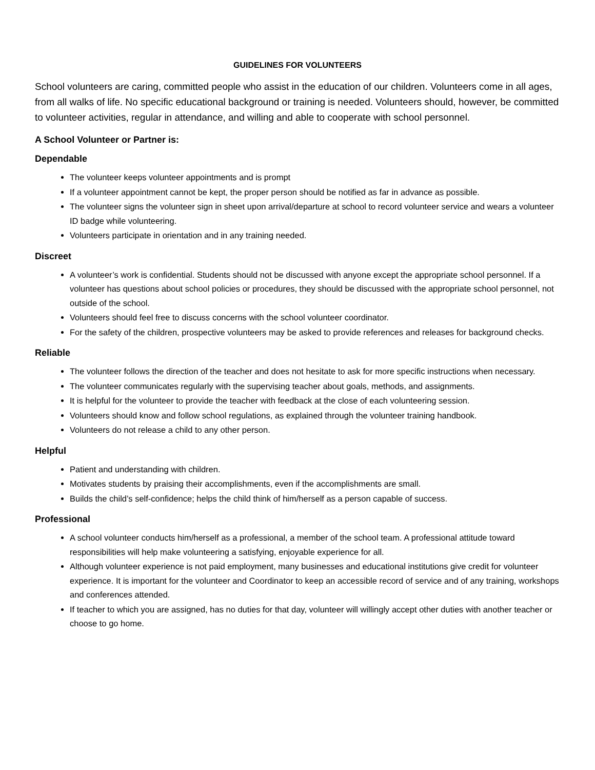GUIDELINES FOR VOLUNTEERS
School volunteers are caring, committed people who assist in the education of our children. Volunteers come in all ages, from all walks of life. No specific educational background or training is needed. Volunteers should, however, be committed to volunteer activities, regular in attendance, and willing and able to cooperate with school personnel.
A School Volunteer or Partner is:
Dependable
The volunteer keeps volunteer appointments and is prompt
If a volunteer appointment cannot be kept, the proper person should be notified as far in advance as possible.
The volunteer signs the volunteer sign in sheet upon arrival/departure at school to record volunteer service and wears a volunteer ID badge while volunteering.
Volunteers participate in orientation and in any training needed.
Discreet
A volunteer’s work is confidential. Students should not be discussed with anyone except the appropriate school personnel. If a volunteer has questions about school policies or procedures, they should be discussed with the appropriate school personnel, not outside of the school.
Volunteers should feel free to discuss concerns with the school volunteer coordinator.
For the safety of the children, prospective volunteers may be asked to provide references and releases for background checks.
Reliable
The volunteer follows the direction of the teacher and does not hesitate to ask for more specific instructions when necessary.
The volunteer communicates regularly with the supervising teacher about goals, methods, and assignments.
It is helpful for the volunteer to provide the teacher with feedback at the close of each volunteering session.
Volunteers should know and follow school regulations, as explained through the volunteer training handbook.
Volunteers do not release a child to any other person.
Helpful
Patient and understanding with children.
Motivates students by praising their accomplishments, even if the accomplishments are small.
Builds the child’s self-confidence; helps the child think of him/herself as a person capable of success.
Professional
A school volunteer conducts him/herself as a professional, a member of the school team. A professional attitude toward responsibilities will help make volunteering a satisfying, enjoyable experience for all.
Although volunteer experience is not paid employment, many businesses and educational institutions give credit for volunteer experience. It is important for the volunteer and Coordinator to keep an accessible record of service and of any training, workshops and conferences attended.
If teacher to which you are assigned, has no duties for that day, volunteer will willingly accept other duties with another teacher or choose to go home.